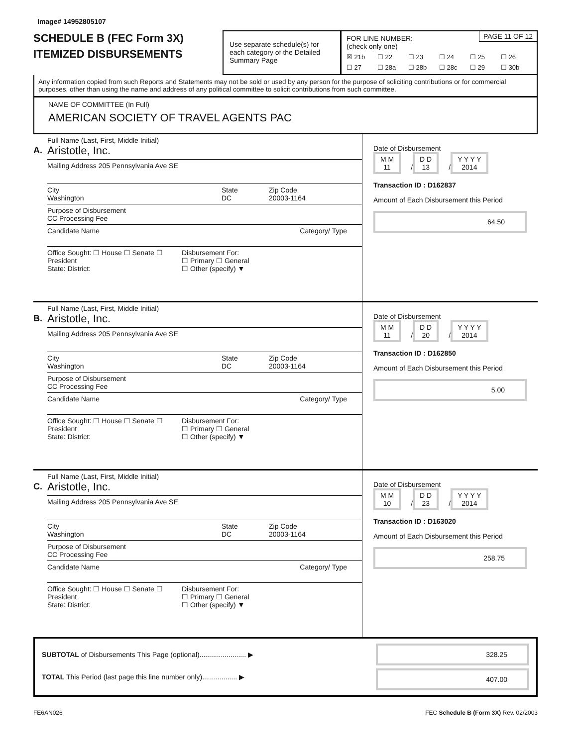Image# 14952805107
SCHEDULE B (FEC Form 3X)
ITEMIZED DISBURSEMENTS
Use separate schedule(s) for each category of the Detailed Summary Page
PAGE 11 OF 12 FOR LINE NUMBER:
(check only one)
☒ 21b ☐ 22 ☐ 23 ☐ 24 ☐ 25 ☐ 26 ☐ 27 ☐ 28a ☐ 28b ☐ 28c ☐ 29 ☐ 30b
Any information copied from such Reports and Statements may not be sold or used by any person for the purpose of soliciting contributions or for commercial purposes, other than using the name and address of any political committee to solicit contributions from such committee.
NAME OF COMMITTEE (In Full)
AMERICAN SOCIETY OF TRAVEL AGENTS PAC
A.
Full Name (Last, First, Middle Initial)
Aristotle, Inc.
Mailing Address 205 Pennsylvania Ave SE
City
Washington
State
DC
Zip Code
20003-1164
Purpose of Disbursement
CC Processing Fee
Candidate Name Category/ Type
Office Sought: ☐ House ☐ Senate ☐ President
State: District:
Disbursement For:
☐ Primary ☐ General
☐ Other (specify) ▼
Date of Disbursement
M M
11 / D D
13 / Y Y Y Y
2014
Transaction ID : D162837
Amount of Each Disbursement this Period
64.50
B.
Full Name (Last, First, Middle Initial)
Aristotle, Inc.
Mailing Address 205 Pennsylvania Ave SE
City
Washington
State
DC
Zip Code
20003-1164
Purpose of Disbursement
CC Processing Fee
Candidate Name Category/ Type
Office Sought: ☐ House ☐ Senate ☐ President
State: District:
Disbursement For:
☐ Primary ☐ General
☐ Other (specify) ▼
Date of Disbursement
M M
11 / D D
20 / Y Y Y Y
2014
Transaction ID : D162850
Amount of Each Disbursement this Period
5.00
C.
Full Name (Last, First, Middle Initial)
Aristotle, Inc.
Mailing Address 205 Pennsylvania Ave SE
City
Washington
State
DC
Zip Code
20003-1164
Purpose of Disbursement
CC Processing Fee
Candidate Name Category/ Type
Office Sought: ☐ House ☐ Senate ☐ President
State: District:
Disbursement For:
☐ Primary ☐ General
☐ Other (specify) ▼
Date of Disbursement
M M
10 / D D
23 / Y Y Y Y
2014
Transaction ID : D163020
Amount of Each Disbursement this Period
258.75
SUBTOTAL of Disbursements This Page (optional)........................ ▶
TOTAL This Period (last page this line number only).................. ▶
328.25
407.00
FE6AN026 FEC Schedule B (Form 3X) Rev. 02/2003